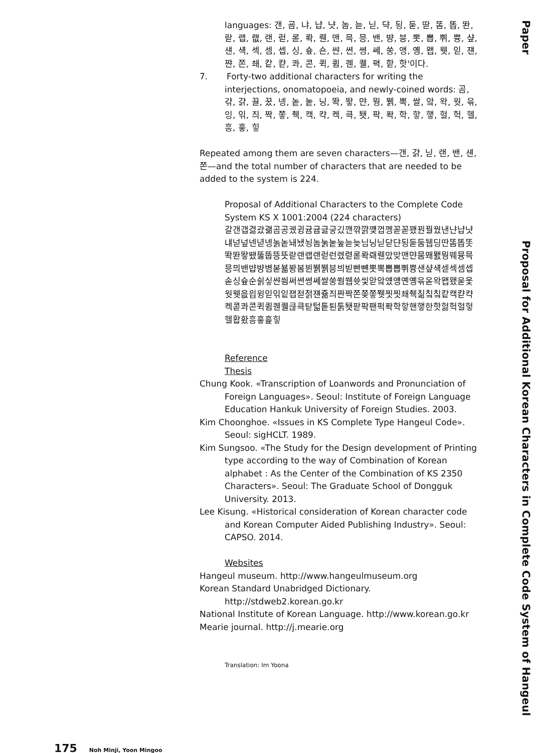languages: 갠, 굠, 냐, 냡, 냣, 놈, 늗, 닏, 댝, 됭, 둗, 딷, 똠, 똡, 똰, 랃, 랩, 랪, 랜, 럳, 롣, 롹, 뤤, 맨, 믁, 믕, 밴, 뱡, 븡, 뽓, 뽑, 쀠, 쁑, 샾, 섄, 섁, 섹, 셈, 셉, 싱, 숖, 숀, 쌴, 쎤, 쎵, 쎄, 쑹, 앵, 옝, 왭, 웻, 읻, 쟨, 쨘, 쫀, 쵀, 캍, 캳, 콰, 콘, 퀵, 큄, 퀜, 퀠, 펵, 핟, 핫'이다.
7. Forty-two additional characters for writing the interjections, onomatopoeia, and newly-coined words: 곰, 갺, 걁, 끌, 꿌, 넹, 놑, 눝, 닝, 똭, 뙇, 먄, 뭥, 뷁, 뽁, 쌀, 앜, 왁, 웟, 윾, 잉, 읶, 즤, 짝, 쫗, 췍, 캑, 캭, 켁, 큭, 퇫, 팍, 퐉, 학, 핳, 햏, 헐, 헉, 헬, 흥, 흫, 힣
Repeated among them are seven characters—갠, 걁, 닏, 랜, 밴, 섄, 쫀—and the total number of characters that are needed to be added to the system is 224.
Proposal of Additional Characters to the Complete Code System KS X 1001:2004 (224 characters)
갈갠갭겷괐괢곰공궸귕귬귭긇긓깄깬꺆꺍꺶껍껭꼳꼳꽸꿘꿜꿨낸냔냡냣냬넏넢넨녇녱놁놑놰뇄뇡놈눍눝눞늗늦님닝닏닫댠됭둗둠뒙딩딴똠똡똣똭똰뙇뙜뚫뚭뜽뜻랃랜랩랜럳런렜렫롣롹뢔뤤맜맞맨먄뭄뫠뫬뭥뭬뮹믁믕믜밴뱝뱡볌볻뵯봥봄뷘뷁뷁븡븨빋빤뺸뽓뽁뽑뽑쀠쁑샌샾섁섿섹셈셉솓싱슢순싉싷쌴씜써쎤쎵쎄쌀쑹쒐쒭쓧씿앋앜얬얭옌옝윾옫왁왭왰욷웇웟웻읎읩윙읻읶잍잽젇젉쟨쥶즤짠짝쫀쫒쫗쮓찟찟쵀췍칢칰칰캍캑캳캭켁콛콰콘퀵큄퀜퀠큲큭탇턻톹퇸툵퇫팓팍팬퍽퐉학핳핸햏한핫헗헉헐헣헬홥홨흥흫흝힣
Reference
Thesis
Chung Kook. «Transcription of Loanwords and Pronunciation of Foreign Languages». Seoul: Institute of Foreign Language Education Hankuk University of Foreign Studies. 2003.
Kim Choonghoe. «Issues in KS Complete Type Hangeul Code». Seoul: sigHCLT. 1989.
Kim Sungsoo. «The Study for the Design development of Printing type according to the way of Combination of Korean alphabet : As the Center of the Combination of KS 2350 Characters». Seoul: The Graduate School of Dongguk University. 2013.
Lee Kisung. «Historical consideration of Korean character code and Korean Computer Aided Publishing Industry». Seoul: CAPSO. 2014.
Websites
Hangeul museum. http://www.hangeulmuseum.org
Korean Standard Unabridged Dictionary. http://stdweb2.korean.go.kr
National Institute of Korean Language. http://www.korean.go.kr
Mearie journal. http://j.mearie.org
Translation: Im Yoona
Paper Proposal for Additional Korean Characters in Complete Code System of Hangeul
175 Noh Minji, Yoon Mingoo